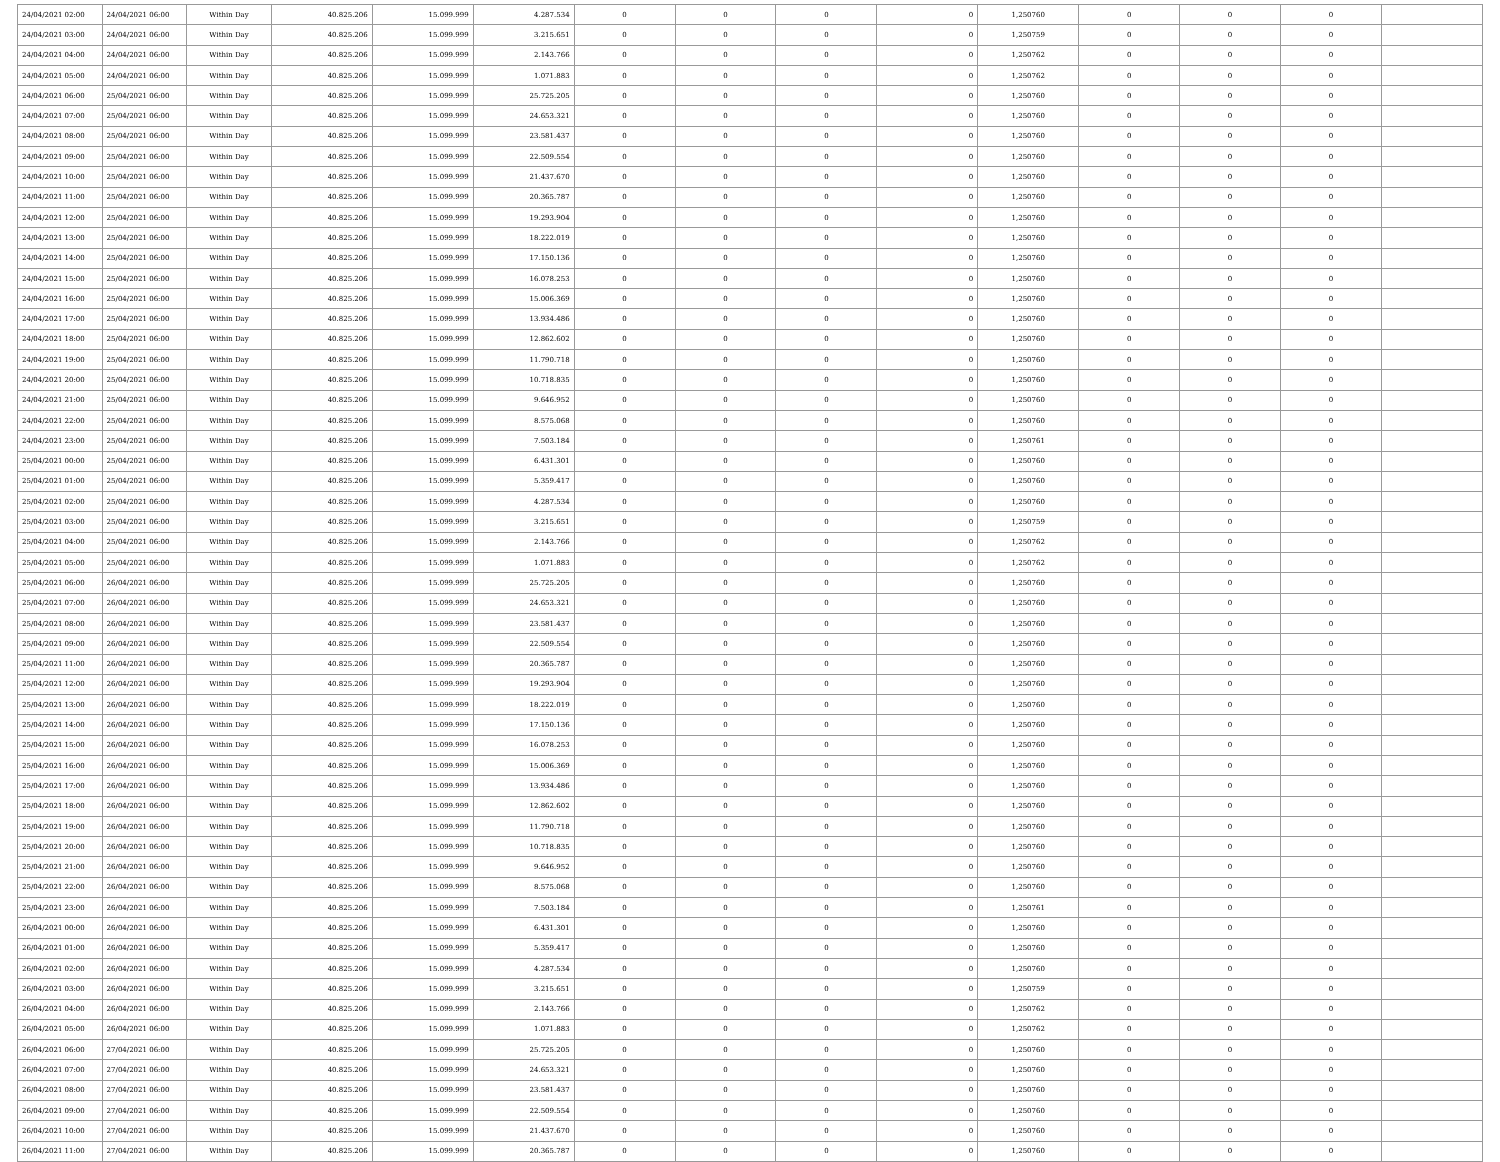| 24/04/2021 02:00 | 24/04/2021 06:00 | Within Day | 40.825.206 | 15.099.999 | 4.287.534 | 0 | 0 | 0 | 0 | 1,250760 | 0 | 0 | 0 | |
| 24/04/2021 03:00 | 24/04/2021 06:00 | Within Day | 40.825.206 | 15.099.999 | 3.215.651 | 0 | 0 | 0 | 0 | 1,250759 | 0 | 0 | 0 | |
| 24/04/2021 04:00 | 24/04/2021 06:00 | Within Day | 40.825.206 | 15.099.999 | 2.143.766 | 0 | 0 | 0 | 0 | 1,250762 | 0 | 0 | 0 | |
| 24/04/2021 05:00 | 24/04/2021 06:00 | Within Day | 40.825.206 | 15.099.999 | 1.071.883 | 0 | 0 | 0 | 0 | 1,250762 | 0 | 0 | 0 | |
| 24/04/2021 06:00 | 25/04/2021 06:00 | Within Day | 40.825.206 | 15.099.999 | 25.725.205 | 0 | 0 | 0 | 0 | 1,250760 | 0 | 0 | 0 | |
| 24/04/2021 07:00 | 25/04/2021 06:00 | Within Day | 40.825.206 | 15.099.999 | 24.653.321 | 0 | 0 | 0 | 0 | 1,250760 | 0 | 0 | 0 | |
| 24/04/2021 08:00 | 25/04/2021 06:00 | Within Day | 40.825.206 | 15.099.999 | 23.581.437 | 0 | 0 | 0 | 0 | 1,250760 | 0 | 0 | 0 | |
| 24/04/2021 09:00 | 25/04/2021 06:00 | Within Day | 40.825.206 | 15.099.999 | 22.509.554 | 0 | 0 | 0 | 0 | 1,250760 | 0 | 0 | 0 | |
| 24/04/2021 10:00 | 25/04/2021 06:00 | Within Day | 40.825.206 | 15.099.999 | 21.437.670 | 0 | 0 | 0 | 0 | 1,250760 | 0 | 0 | 0 | |
| 24/04/2021 11:00 | 25/04/2021 06:00 | Within Day | 40.825.206 | 15.099.999 | 20.365.787 | 0 | 0 | 0 | 0 | 1,250760 | 0 | 0 | 0 | |
| 24/04/2021 12:00 | 25/04/2021 06:00 | Within Day | 40.825.206 | 15.099.999 | 19.293.904 | 0 | 0 | 0 | 0 | 1,250760 | 0 | 0 | 0 | |
| 24/04/2021 13:00 | 25/04/2021 06:00 | Within Day | 40.825.206 | 15.099.999 | 18.222.019 | 0 | 0 | 0 | 0 | 1,250760 | 0 | 0 | 0 | |
| 24/04/2021 14:00 | 25/04/2021 06:00 | Within Day | 40.825.206 | 15.099.999 | 17.150.136 | 0 | 0 | 0 | 0 | 1,250760 | 0 | 0 | 0 | |
| 24/04/2021 15:00 | 25/04/2021 06:00 | Within Day | 40.825.206 | 15.099.999 | 16.078.253 | 0 | 0 | 0 | 0 | 1,250760 | 0 | 0 | 0 | |
| 24/04/2021 16:00 | 25/04/2021 06:00 | Within Day | 40.825.206 | 15.099.999 | 15.006.369 | 0 | 0 | 0 | 0 | 1,250760 | 0 | 0 | 0 | |
| 24/04/2021 17:00 | 25/04/2021 06:00 | Within Day | 40.825.206 | 15.099.999 | 13.934.486 | 0 | 0 | 0 | 0 | 1,250760 | 0 | 0 | 0 | |
| 24/04/2021 18:00 | 25/04/2021 06:00 | Within Day | 40.825.206 | 15.099.999 | 12.862.602 | 0 | 0 | 0 | 0 | 1,250760 | 0 | 0 | 0 | |
| 24/04/2021 19:00 | 25/04/2021 06:00 | Within Day | 40.825.206 | 15.099.999 | 11.790.718 | 0 | 0 | 0 | 0 | 1,250760 | 0 | 0 | 0 | |
| 24/04/2021 20:00 | 25/04/2021 06:00 | Within Day | 40.825.206 | 15.099.999 | 10.718.835 | 0 | 0 | 0 | 0 | 1,250760 | 0 | 0 | 0 | |
| 24/04/2021 21:00 | 25/04/2021 06:00 | Within Day | 40.825.206 | 15.099.999 | 9.646.952 | 0 | 0 | 0 | 0 | 1,250760 | 0 | 0 | 0 | |
| 24/04/2021 22:00 | 25/04/2021 06:00 | Within Day | 40.825.206 | 15.099.999 | 8.575.068 | 0 | 0 | 0 | 0 | 1,250760 | 0 | 0 | 0 | |
| 24/04/2021 23:00 | 25/04/2021 06:00 | Within Day | 40.825.206 | 15.099.999 | 7.503.184 | 0 | 0 | 0 | 0 | 1,250761 | 0 | 0 | 0 | |
| 25/04/2021 00:00 | 25/04/2021 06:00 | Within Day | 40.825.206 | 15.099.999 | 6.431.301 | 0 | 0 | 0 | 0 | 1,250760 | 0 | 0 | 0 | |
| 25/04/2021 01:00 | 25/04/2021 06:00 | Within Day | 40.825.206 | 15.099.999 | 5.359.417 | 0 | 0 | 0 | 0 | 1,250760 | 0 | 0 | 0 | |
| 25/04/2021 02:00 | 25/04/2021 06:00 | Within Day | 40.825.206 | 15.099.999 | 4.287.534 | 0 | 0 | 0 | 0 | 1,250760 | 0 | 0 | 0 | |
| 25/04/2021 03:00 | 25/04/2021 06:00 | Within Day | 40.825.206 | 15.099.999 | 3.215.651 | 0 | 0 | 0 | 0 | 1,250759 | 0 | 0 | 0 | |
| 25/04/2021 04:00 | 25/04/2021 06:00 | Within Day | 40.825.206 | 15.099.999 | 2.143.766 | 0 | 0 | 0 | 0 | 1,250762 | 0 | 0 | 0 | |
| 25/04/2021 05:00 | 25/04/2021 06:00 | Within Day | 40.825.206 | 15.099.999 | 1.071.883 | 0 | 0 | 0 | 0 | 1,250762 | 0 | 0 | 0 | |
| 25/04/2021 06:00 | 26/04/2021 06:00 | Within Day | 40.825.206 | 15.099.999 | 25.725.205 | 0 | 0 | 0 | 0 | 1,250760 | 0 | 0 | 0 | |
| 25/04/2021 07:00 | 26/04/2021 06:00 | Within Day | 40.825.206 | 15.099.999 | 24.653.321 | 0 | 0 | 0 | 0 | 1,250760 | 0 | 0 | 0 | |
| 25/04/2021 08:00 | 26/04/2021 06:00 | Within Day | 40.825.206 | 15.099.999 | 23.581.437 | 0 | 0 | 0 | 0 | 1,250760 | 0 | 0 | 0 | |
| 25/04/2021 09:00 | 26/04/2021 06:00 | Within Day | 40.825.206 | 15.099.999 | 22.509.554 | 0 | 0 | 0 | 0 | 1,250760 | 0 | 0 | 0 | |
| 25/04/2021 11:00 | 26/04/2021 06:00 | Within Day | 40.825.206 | 15.099.999 | 20.365.787 | 0 | 0 | 0 | 0 | 1,250760 | 0 | 0 | 0 | |
| 25/04/2021 12:00 | 26/04/2021 06:00 | Within Day | 40.825.206 | 15.099.999 | 19.293.904 | 0 | 0 | 0 | 0 | 1,250760 | 0 | 0 | 0 | |
| 25/04/2021 13:00 | 26/04/2021 06:00 | Within Day | 40.825.206 | 15.099.999 | 18.222.019 | 0 | 0 | 0 | 0 | 1,250760 | 0 | 0 | 0 | |
| 25/04/2021 14:00 | 26/04/2021 06:00 | Within Day | 40.825.206 | 15.099.999 | 17.150.136 | 0 | 0 | 0 | 0 | 1,250760 | 0 | 0 | 0 | |
| 25/04/2021 15:00 | 26/04/2021 06:00 | Within Day | 40.825.206 | 15.099.999 | 16.078.253 | 0 | 0 | 0 | 0 | 1,250760 | 0 | 0 | 0 | |
| 25/04/2021 16:00 | 26/04/2021 06:00 | Within Day | 40.825.206 | 15.099.999 | 15.006.369 | 0 | 0 | 0 | 0 | 1,250760 | 0 | 0 | 0 | |
| 25/04/2021 17:00 | 26/04/2021 06:00 | Within Day | 40.825.206 | 15.099.999 | 13.934.486 | 0 | 0 | 0 | 0 | 1,250760 | 0 | 0 | 0 | |
| 25/04/2021 18:00 | 26/04/2021 06:00 | Within Day | 40.825.206 | 15.099.999 | 12.862.602 | 0 | 0 | 0 | 0 | 1,250760 | 0 | 0 | 0 | |
| 25/04/2021 19:00 | 26/04/2021 06:00 | Within Day | 40.825.206 | 15.099.999 | 11.790.718 | 0 | 0 | 0 | 0 | 1,250760 | 0 | 0 | 0 | |
| 25/04/2021 20:00 | 26/04/2021 06:00 | Within Day | 40.825.206 | 15.099.999 | 10.718.835 | 0 | 0 | 0 | 0 | 1,250760 | 0 | 0 | 0 | |
| 25/04/2021 21:00 | 26/04/2021 06:00 | Within Day | 40.825.206 | 15.099.999 | 9.646.952 | 0 | 0 | 0 | 0 | 1,250760 | 0 | 0 | 0 | |
| 25/04/2021 22:00 | 26/04/2021 06:00 | Within Day | 40.825.206 | 15.099.999 | 8.575.068 | 0 | 0 | 0 | 0 | 1,250760 | 0 | 0 | 0 | |
| 25/04/2021 23:00 | 26/04/2021 06:00 | Within Day | 40.825.206 | 15.099.999 | 7.503.184 | 0 | 0 | 0 | 0 | 1,250761 | 0 | 0 | 0 | |
| 26/04/2021 00:00 | 26/04/2021 06:00 | Within Day | 40.825.206 | 15.099.999 | 6.431.301 | 0 | 0 | 0 | 0 | 1,250760 | 0 | 0 | 0 | |
| 26/04/2021 01:00 | 26/04/2021 06:00 | Within Day | 40.825.206 | 15.099.999 | 5.359.417 | 0 | 0 | 0 | 0 | 1,250760 | 0 | 0 | 0 | |
| 26/04/2021 02:00 | 26/04/2021 06:00 | Within Day | 40.825.206 | 15.099.999 | 4.287.534 | 0 | 0 | 0 | 0 | 1,250760 | 0 | 0 | 0 | |
| 26/04/2021 03:00 | 26/04/2021 06:00 | Within Day | 40.825.206 | 15.099.999 | 3.215.651 | 0 | 0 | 0 | 0 | 1,250759 | 0 | 0 | 0 | |
| 26/04/2021 04:00 | 26/04/2021 06:00 | Within Day | 40.825.206 | 15.099.999 | 2.143.766 | 0 | 0 | 0 | 0 | 1,250762 | 0 | 0 | 0 | |
| 26/04/2021 05:00 | 26/04/2021 06:00 | Within Day | 40.825.206 | 15.099.999 | 1.071.883 | 0 | 0 | 0 | 0 | 1,250762 | 0 | 0 | 0 | |
| 26/04/2021 06:00 | 27/04/2021 06:00 | Within Day | 40.825.206 | 15.099.999 | 25.725.205 | 0 | 0 | 0 | 0 | 1,250760 | 0 | 0 | 0 | |
| 26/04/2021 07:00 | 27/04/2021 06:00 | Within Day | 40.825.206 | 15.099.999 | 24.653.321 | 0 | 0 | 0 | 0 | 1,250760 | 0 | 0 | 0 | |
| 26/04/2021 08:00 | 27/04/2021 06:00 | Within Day | 40.825.206 | 15.099.999 | 23.581.437 | 0 | 0 | 0 | 0 | 1,250760 | 0 | 0 | 0 | |
| 26/04/2021 09:00 | 27/04/2021 06:00 | Within Day | 40.825.206 | 15.099.999 | 22.509.554 | 0 | 0 | 0 | 0 | 1,250760 | 0 | 0 | 0 | |
| 26/04/2021 10:00 | 27/04/2021 06:00 | Within Day | 40.825.206 | 15.099.999 | 21.437.670 | 0 | 0 | 0 | 0 | 1,250760 | 0 | 0 | 0 | |
| 26/04/2021 11:00 | 27/04/2021 06:00 | Within Day | 40.825.206 | 15.099.999 | 20.365.787 | 0 | 0 | 0 | 0 | 1,250760 | 0 | 0 | 0 | |